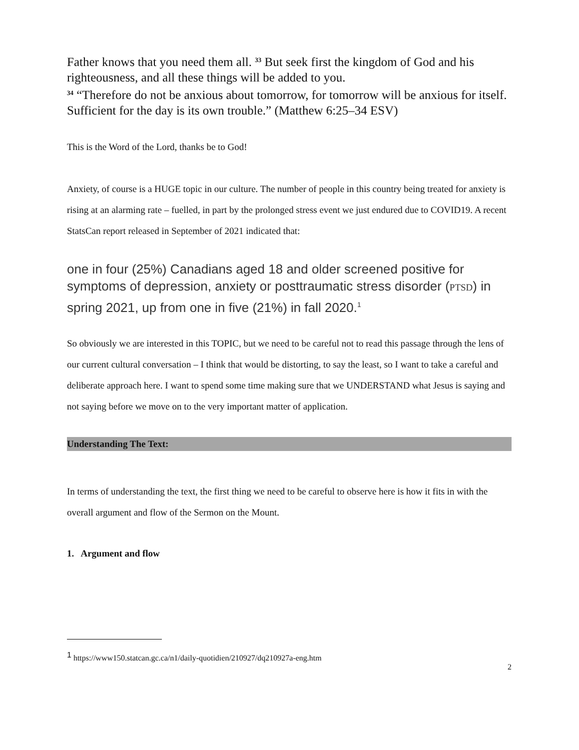Father knows that you need them all. <sup>33</sup> But seek first the kingdom of God and his righteousness, and all these things will be added to you.
<sup>34</sup> “Therefore do not be anxious about tomorrow, for tomorrow will be anxious for itself. Sufficient for the day is its own trouble.” (Matthew 6:25–34 ESV)
This is the Word of the Lord, thanks be to God!
Anxiety, of course is a HUGE topic in our culture. The number of people in this country being treated for anxiety is rising at an alarming rate – fuelled, in part by the prolonged stress event we just endured due to COVID19. A recent StatsCan report released in September of 2021 indicated that:
one in four (25%) Canadians aged 18 and older screened positive for symptoms of depression, anxiety or posttraumatic stress disorder (PTSD) in spring 2021, up from one in five (21%) in fall 2020.<sup>1</sup>
So obviously we are interested in this TOPIC, but we need to be careful not to read this passage through the lens of our current cultural conversation – I think that would be distorting, to say the least, so I want to take a careful and deliberate approach here. I want to spend some time making sure that we UNDERSTAND what Jesus is saying and not saying before we move on to the very important matter of application.
Understanding The Text:
In terms of understanding the text, the first thing we need to be careful to observe here is how it fits in with the overall argument and flow of the Sermon on the Mount.
1. Argument and flow
<sup>1</sup> https://www150.statcan.gc.ca/n1/daily-quotidien/210927/dq210927a-eng.htm
2